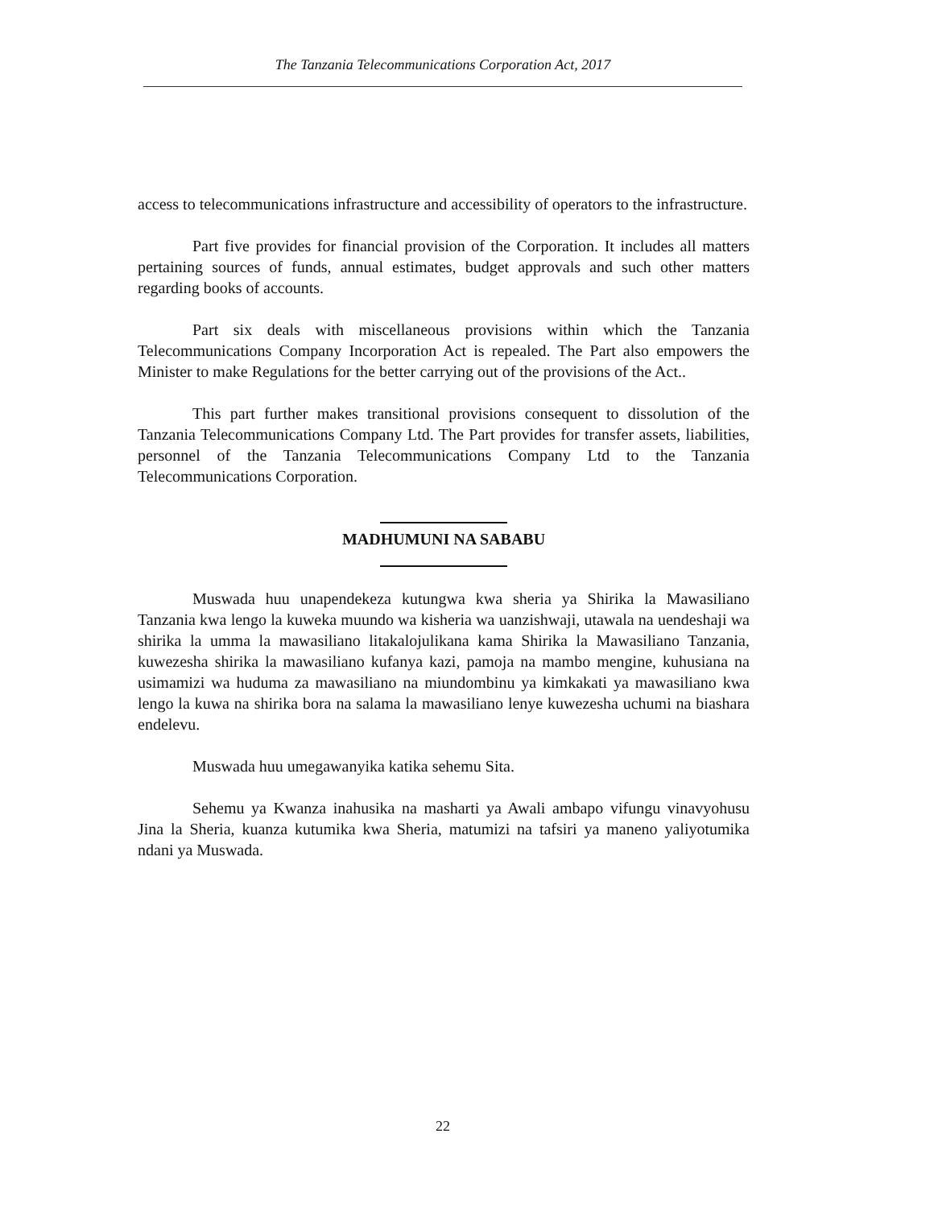The Tanzania Telecommunications Corporation Act, 2017
access to telecommunications infrastructure and accessibility of operators to the infrastructure.
Part five provides for financial provision of the Corporation. It includes all matters pertaining sources of funds, annual estimates, budget approvals and such other matters regarding books of accounts.
Part six deals with miscellaneous provisions within which the Tanzania Telecommunications Company Incorporation Act is repealed. The Part also empowers the Minister to make Regulations for the better carrying out of the provisions of the Act..
This part further makes transitional provisions consequent to dissolution of the Tanzania Telecommunications Company Ltd. The Part provides for transfer assets, liabilities, personnel of the Tanzania Telecommunications Company Ltd to the Tanzania Telecommunications Corporation.
MADHUMUNI NA SABABU
Muswada huu unapendekeza kutungwa kwa sheria ya Shirika la Mawasiliano Tanzania kwa lengo la kuweka muundo wa kisheria wa uanzishwaji, utawala na uendeshaji wa shirika la umma la mawasiliano litakalojulikana kama Shirika la Mawasiliano Tanzania, kuwezesha shirika la mawasiliano kufanya kazi, pamoja na mambo mengine, kuhusiana na usimamizi wa huduma za mawasiliano na miundombinu ya kimkakati ya mawasiliano kwa lengo la kuwa na shirika bora na salama la mawasiliano lenye kuwezesha uchumi na biashara endelevu.
Muswada huu umegawanyika katika sehemu Sita.
Sehemu ya Kwanza inahusika na masharti ya Awali ambapo vifungu vinavyohusu Jina la Sheria, kuanza kutumika kwa Sheria, matumizi na tafsiri ya maneno yaliyotumika ndani ya Muswada.
22